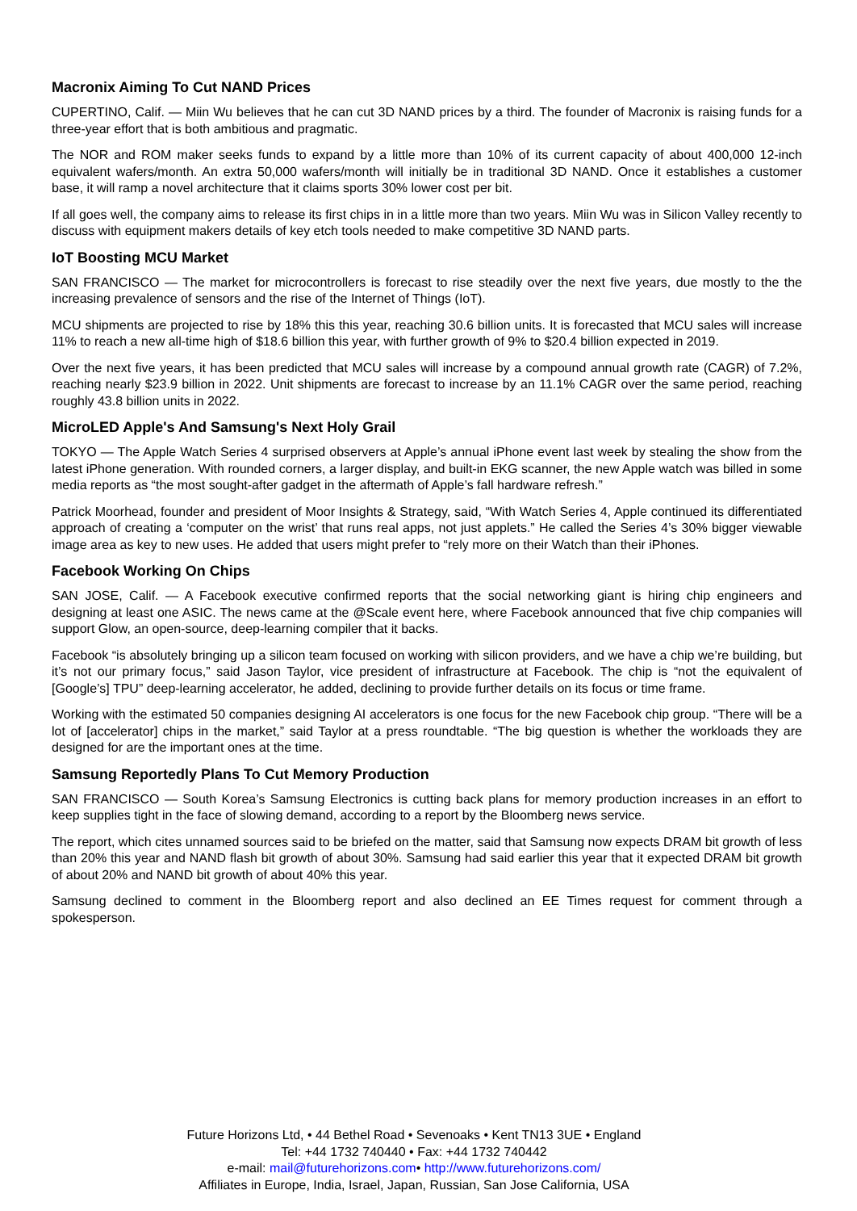Macronix Aiming To Cut NAND Prices
CUPERTINO, Calif. — Miin Wu believes that he can cut 3D NAND prices by a third. The founder of Macronix is raising funds for a three-year effort that is both ambitious and pragmatic.
The NOR and ROM maker seeks funds to expand by a little more than 10% of its current capacity of about 400,000 12-inch equivalent wafers/month. An extra 50,000 wafers/month will initially be in traditional 3D NAND. Once it establishes a customer base, it will ramp a novel architecture that it claims sports 30% lower cost per bit.
If all goes well, the company aims to release its first chips in in a little more than two years. Miin Wu was in Silicon Valley recently to discuss with equipment makers details of key etch tools needed to make competitive 3D NAND parts.
IoT Boosting MCU Market
SAN FRANCISCO — The market for microcontrollers is forecast to rise steadily over the next five years, due mostly to the the increasing prevalence of sensors and the rise of the Internet of Things (IoT).
MCU shipments are projected to rise by 18% this this year, reaching 30.6 billion units. It is forecasted that MCU sales will increase 11% to reach a new all-time high of $18.6 billion this year, with further growth of 9% to $20.4 billion expected in 2019.
Over the next five years, it has been predicted that MCU sales will increase by a compound annual growth rate (CAGR) of 7.2%, reaching nearly $23.9 billion in 2022. Unit shipments are forecast to increase by an 11.1% CAGR over the same period, reaching roughly 43.8 billion units in 2022.
MicroLED Apple's And Samsung's Next Holy Grail
TOKYO — The Apple Watch Series 4 surprised observers at Apple’s annual iPhone event last week by stealing the show from the latest iPhone generation. With rounded corners, a larger display, and built-in EKG scanner, the new Apple watch was billed in some media reports as “the most sought-after gadget in the aftermath of Apple’s fall hardware refresh.”
Patrick Moorhead, founder and president of Moor Insights & Strategy, said, “With Watch Series 4, Apple continued its differentiated approach of creating a ‘computer on the wrist’ that runs real apps, not just applets.” He called the Series 4’s 30% bigger viewable image area as key to new uses. He added that users might prefer to “rely more on their Watch than their iPhones.
Facebook Working On Chips
SAN JOSE, Calif. — A Facebook executive confirmed reports that the social networking giant is hiring chip engineers and designing at least one ASIC. The news came at the @Scale event here, where Facebook announced that five chip companies will support Glow, an open-source, deep-learning compiler that it backs.
Facebook “is absolutely bringing up a silicon team focused on working with silicon providers, and we have a chip we’re building, but it’s not our primary focus,” said Jason Taylor, vice president of infrastructure at Facebook. The chip is “not the equivalent of [Google’s] TPU” deep-learning accelerator, he added, declining to provide further details on its focus or time frame.
Working with the estimated 50 companies designing AI accelerators is one focus for the new Facebook chip group. “There will be a lot of [accelerator] chips in the market,” said Taylor at a press roundtable. “The big question is whether the workloads they are designed for are the important ones at the time.
Samsung Reportedly Plans To Cut Memory Production
SAN FRANCISCO — South Korea’s Samsung Electronics is cutting back plans for memory production increases in an effort to keep supplies tight in the face of slowing demand, according to a report by the Bloomberg news service.
The report, which cites unnamed sources said to be briefed on the matter, said that Samsung now expects DRAM bit growth of less than 20% this year and NAND flash bit growth of about 30%. Samsung had said earlier this year that it expected DRAM bit growth of about 20% and NAND bit growth of about 40% this year.
Samsung declined to comment in the Bloomberg report and also declined an EE Times request for comment through a spokesperson.
Future Horizons Ltd, • 44 Bethel Road • Sevenoaks • Kent TN13 3UE • England
Tel: +44 1732 740440 • Fax: +44 1732 740442
e-mail: mail@futurehorizons.com• http://www.futurehorizons.com/
Affiliates in Europe, India, Israel, Japan, Russian, San Jose California, USA